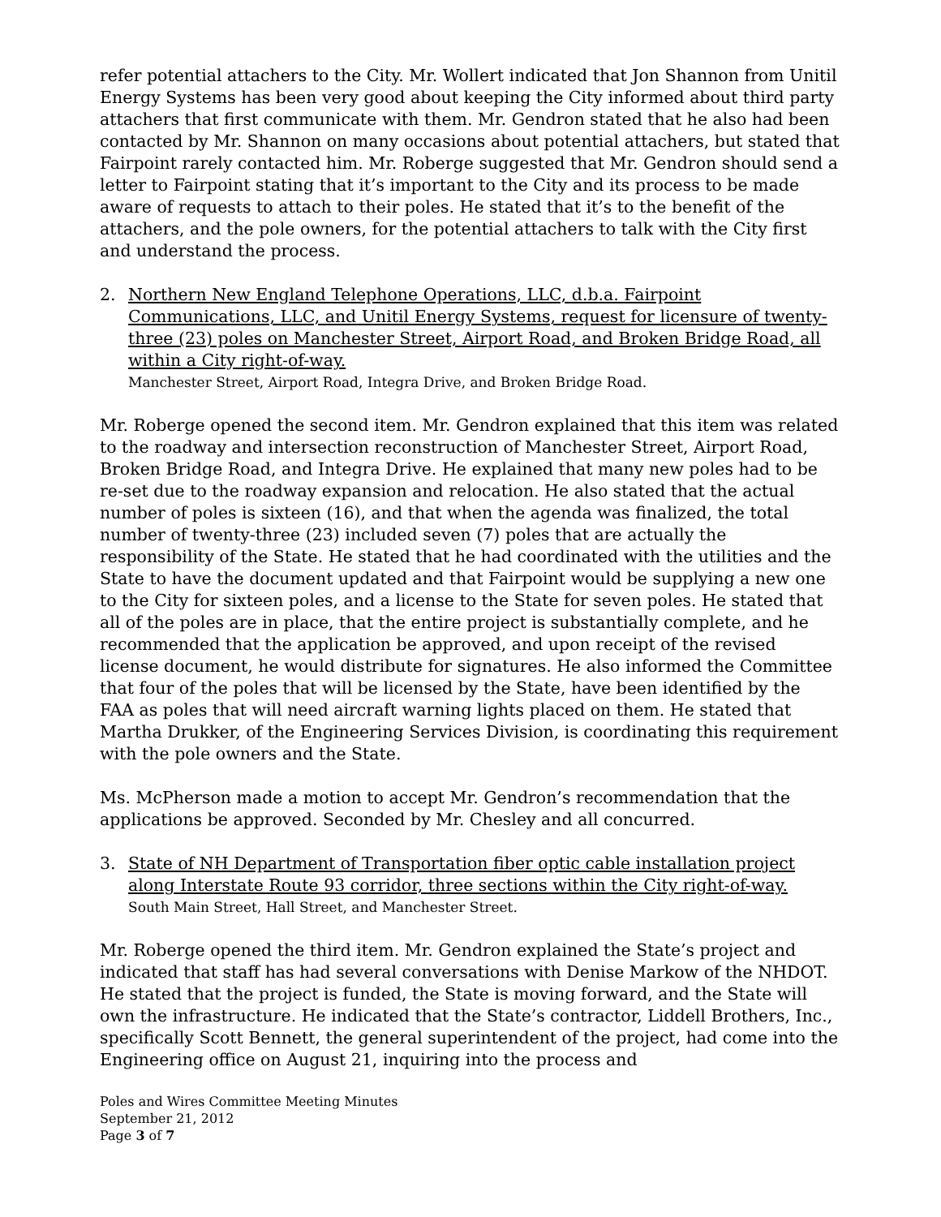refer potential attachers to the City. Mr. Wollert indicated that Jon Shannon from Unitil Energy Systems has been very good about keeping the City informed about third party attachers that first communicate with them. Mr. Gendron stated that he also had been contacted by Mr. Shannon on many occasions about potential attachers, but stated that Fairpoint rarely contacted him. Mr. Roberge suggested that Mr. Gendron should send a letter to Fairpoint stating that it’s important to the City and its process to be made aware of requests to attach to their poles. He stated that it’s to the benefit of the attachers, and the pole owners, for the potential attachers to talk with the City first and understand the process.
2. Northern New England Telephone Operations, LLC, d.b.a. Fairpoint Communications, LLC, and Unitil Energy Systems, request for licensure of twenty-three (23) poles on Manchester Street, Airport Road, and Broken Bridge Road, all within a City right-of-way.
Manchester Street, Airport Road, Integra Drive, and Broken Bridge Road.
Mr. Roberge opened the second item. Mr. Gendron explained that this item was related to the roadway and intersection reconstruction of Manchester Street, Airport Road, Broken Bridge Road, and Integra Drive. He explained that many new poles had to be re-set due to the roadway expansion and relocation. He also stated that the actual number of poles is sixteen (16), and that when the agenda was finalized, the total number of twenty-three (23) included seven (7) poles that are actually the responsibility of the State. He stated that he had coordinated with the utilities and the State to have the document updated and that Fairpoint would be supplying a new one to the City for sixteen poles, and a license to the State for seven poles. He stated that all of the poles are in place, that the entire project is substantially complete, and he recommended that the application be approved, and upon receipt of the revised license document, he would distribute for signatures. He also informed the Committee that four of the poles that will be licensed by the State, have been identified by the FAA as poles that will need aircraft warning lights placed on them. He stated that Martha Drukker, of the Engineering Services Division, is coordinating this requirement with the pole owners and the State.
Ms. McPherson made a motion to accept Mr. Gendron’s recommendation that the applications be approved. Seconded by Mr. Chesley and all concurred.
3. State of NH Department of Transportation fiber optic cable installation project along Interstate Route 93 corridor, three sections within the City right-of-way.
South Main Street, Hall Street, and Manchester Street.
Mr. Roberge opened the third item. Mr. Gendron explained the State’s project and indicated that staff has had several conversations with Denise Markow of the NHDOT. He stated that the project is funded, the State is moving forward, and the State will own the infrastructure. He indicated that the State’s contractor, Liddell Brothers, Inc., specifically Scott Bennett, the general superintendent of the project, had come into the Engineering office on August 21, inquiring into the process and
Poles and Wires Committee Meeting Minutes
September 21, 2012
Page 3 of 7